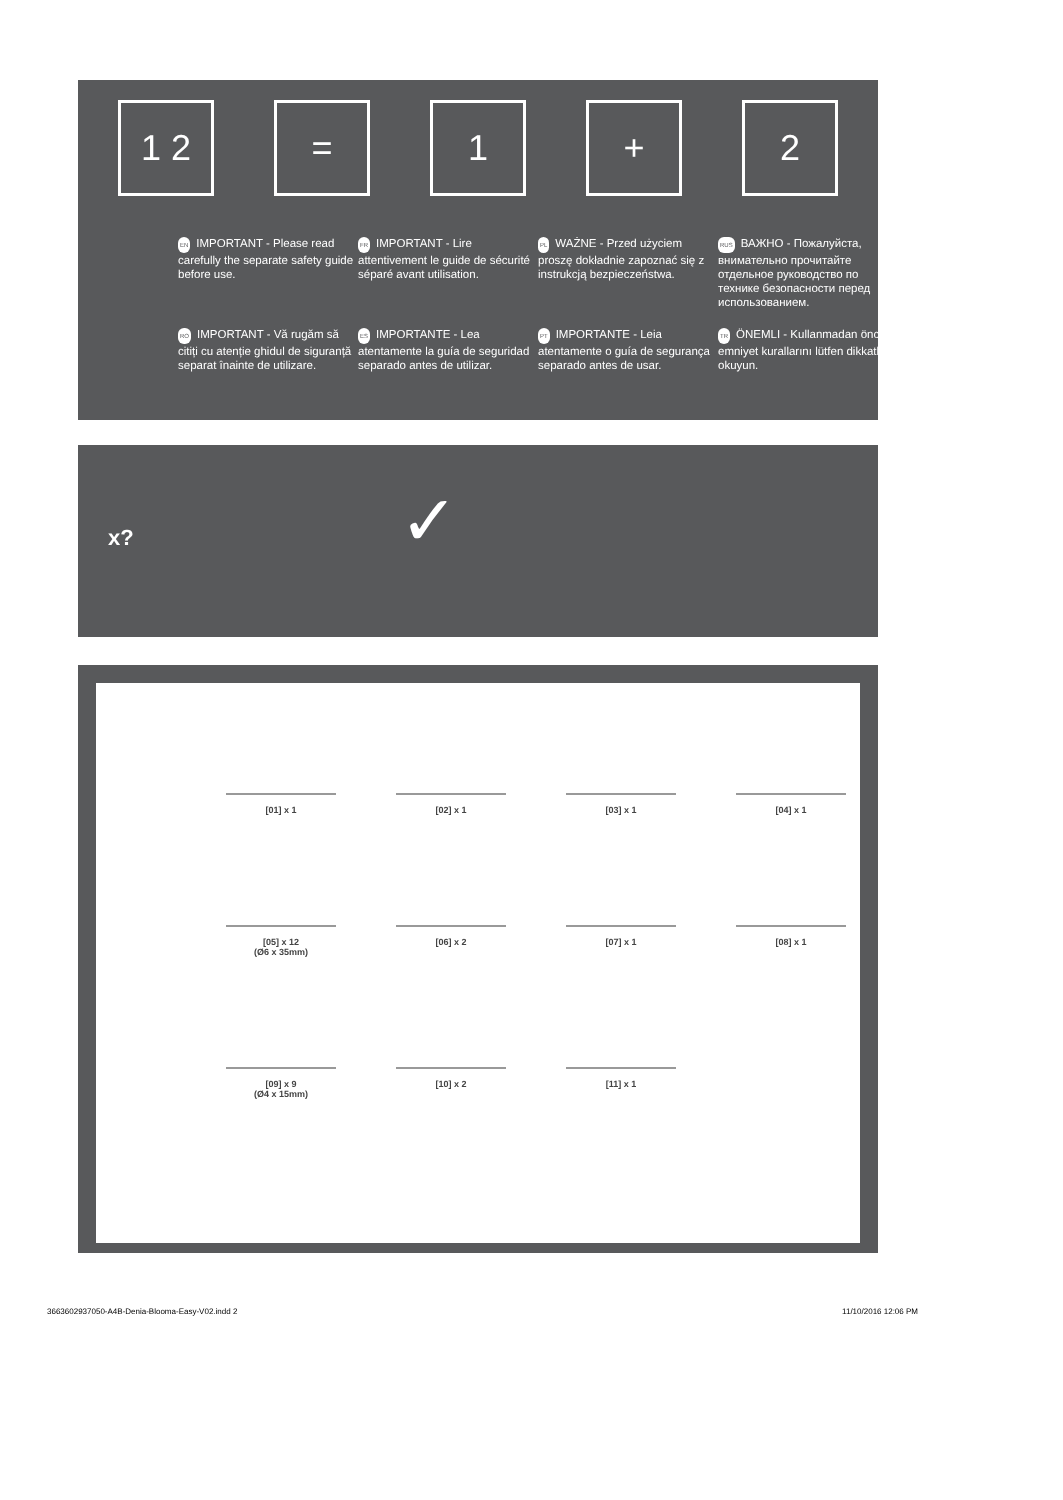1 2 = 1 + 2
EN IMPORTANT - Please read carefully the separate safety guide before use.
FR IMPORTANT - Lire attentivement le guide de sécurité séparé avant utilisation.
PL WAŻNE - Przed użyciem proszę dokładnie zapoznać się z instrukcją bezpieczeństwa.
RUS ВАЖНО - Пожалуйста, внимательно прочитайте отдельное руководство по технике безопасности перед использованием.
RO IMPORTANT - Vă rugăm să citiți cu atenție ghidul de siguranță separat înainte de utilizare.
ES IMPORTANTE - Lea atentamente la guía de seguridad separado antes de utilizar.
PT IMPORTANTE - Leia atentamente o guía de segurança separado antes de usar.
TR ÖNEMLI - Kullanmadan önce emniyet kurallarını lütfen dikkatle okuyun.
x? ✓
[01] x 1
[02] x 1
[03] x 1
[04] x 1
[05] x 12
(Ø6 x 35mm)
[06] x 2
[07] x 1
[08] x 1
[09] x 9
(Ø4 x 15mm)
[10] x 2
[11] x 1
3663602937050-A4B-Denia-Blooma-Easy-V02.indd 2 11/10/2016 12:06 PM